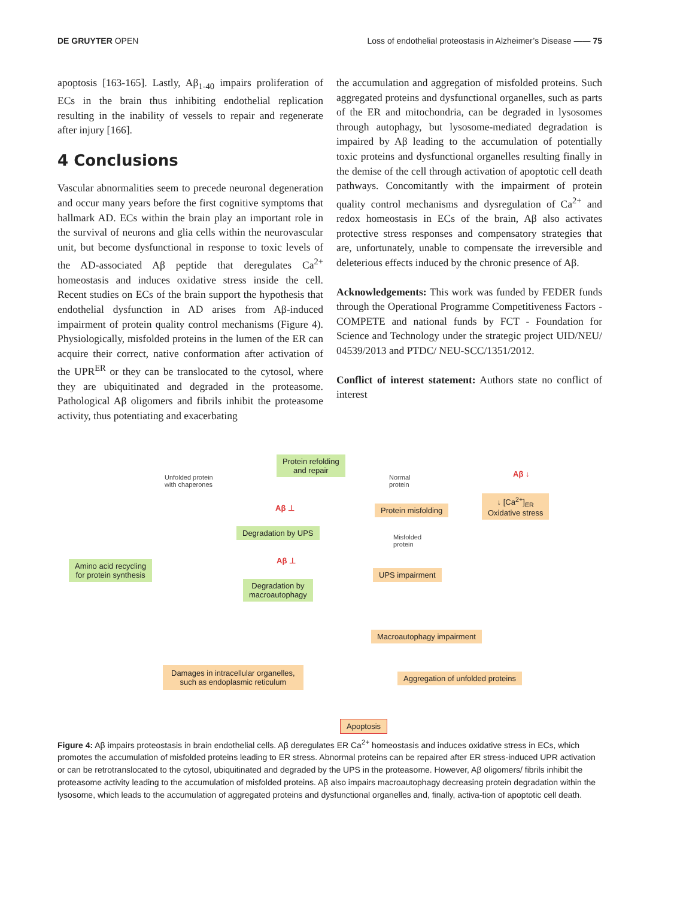DE GRUYTER OPEN Loss of endothelial proteostasis in Alzheimer’s Disease —— 75
apoptosis [163-165]. Lastly, Aβ<sub>1-40</sub> impairs proliferation of ECs in the brain thus inhibiting endothelial replication resulting in the inability of vessels to repair and regenerate after injury [166].
4 Conclusions
Vascular abnormalities seem to precede neuronal degeneration and occur many years before the first cognitive symptoms that hallmark AD. ECs within the brain play an important role in the survival of neurons and glia cells within the neurovascular unit, but become dysfunctional in response to toxic levels of the AD-associated Aβ peptide that deregulates Ca<sup>2+</sup> homeostasis and induces oxidative stress inside the cell. Recent studies on ECs of the brain support the hypothesis that endothelial dysfunction in AD arises from Aβ-induced impairment of protein quality control mechanisms (Figure 4). Physiologically, misfolded proteins in the lumen of the ER can acquire their correct, native conformation after activation of the UPR<sup>ER</sup> or they can be translocated to the cytosol, where they are ubiquitinated and degraded in the proteasome. Pathological Aβ oligomers and fibrils inhibit the proteasome activity, thus potentiating and exacerbating
the accumulation and aggregation of misfolded proteins. Such aggregated proteins and dysfunctional organelles, such as parts of the ER and mitochondria, can be degraded in lysosomes through autophagy, but lysosome-mediated degradation is impaired by Aβ leading to the accumulation of potentially toxic proteins and dysfunctional organelles resulting finally in the demise of the cell through activation of apoptotic cell death pathways. Concomitantly with the impairment of protein quality control mechanisms and dysregulation of Ca<sup>2+</sup> and redox homeostasis in ECs of the brain, Aβ also activates protective stress responses and compensatory strategies that are, unfortunately, unable to compensate the irreversible and deleterious effects induced by the chronic presence of Aβ.
Acknowledgements: This work was funded by FEDER funds through the Operational Programme Competitiveness Factors - COMPETE and national funds by FCT - Foundation for Science and Technology under the strategic project UID/NEU/ 04539/2013 and PTDC/ NEU-SCC/1351/2012.
Conflict of interest statement: Authors state no conflict of interest
Unfolded protein
with chaperones
Protein refolding
and repair
Normal
protein
Aβ ↓
Aβ ⊥ Protein misfolding
↓ [Ca<sup>2+</sup>]<sub>ER</sub>
Oxidative stress
Degradation by UPS
Misfolded
protein
Amino acid recycling
for protein synthesis
Aβ ⊥
UPS impairment
Degradation by
macroautophagy
Macroautophagy impairment
Damages in intracellular organelles,
such as endoplasmic reticulum
Aggregation of unfolded proteins
Apoptosis
Figure 4: Aβ impairs proteostasis in brain endothelial cells. Aβ deregulates ER Ca<sup>2+</sup> homeostasis and induces oxidative stress in ECs, which promotes the accumulation of misfolded proteins leading to ER stress. Abnormal proteins can be repaired after ER stress-induced UPR activation or can be retrotranslocated to the cytosol, ubiquitinated and degraded by the UPS in the proteasome. However, Aβ oligomers/ fibrils inhibit the proteasome activity leading to the accumulation of misfolded proteins. Aβ also impairs macroautophagy decreasing protein degradation within the lysosome, which leads to the accumulation of aggregated proteins and dysfunctional organelles and, finally, activa-tion of apoptotic cell death.